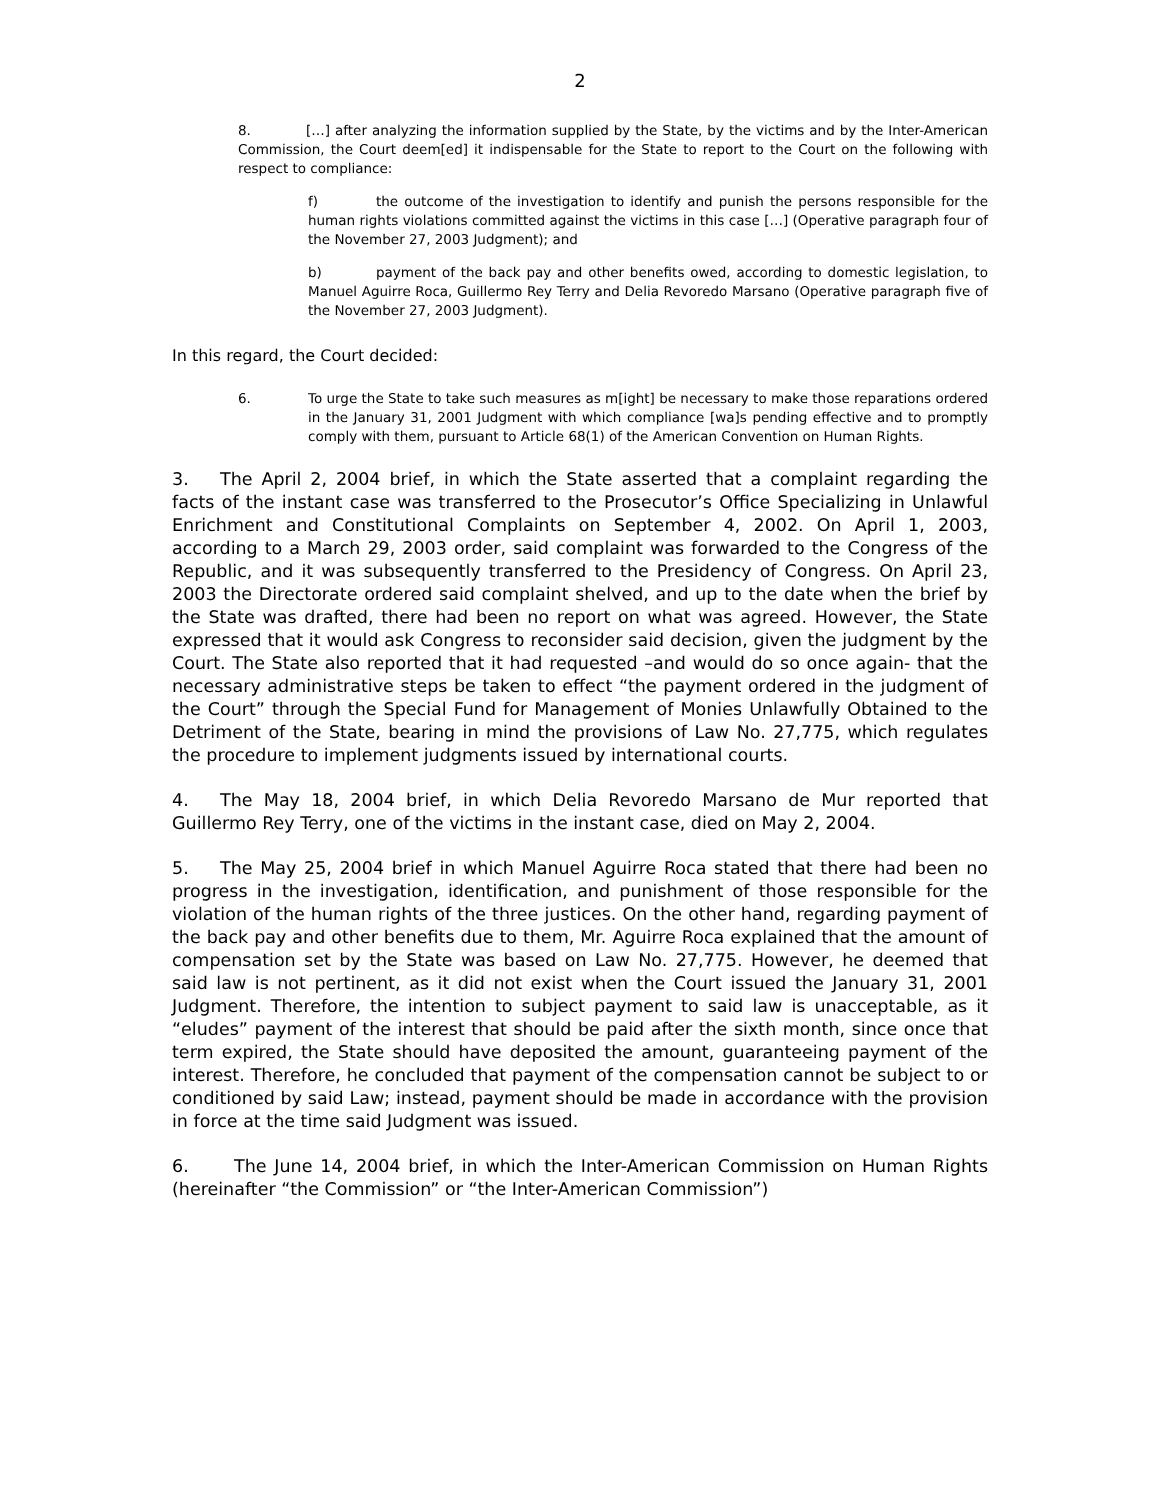2
8. […] after analyzing the information supplied by the State, by the victims and by the Inter-American Commission, the Court deem[ed] it indispensable for the State to report to the Court on the following with respect to compliance:
f) the outcome of the investigation to identify and punish the persons responsible for the human rights violations committed against the victims in this case […] (Operative paragraph four of the November 27, 2003 Judgment); and
b) payment of the back pay and other benefits owed, according to domestic legislation, to Manuel Aguirre Roca, Guillermo Rey Terry and Delia Revoredo Marsano (Operative paragraph five of the November 27, 2003 Judgment).
In this regard, the Court decided:
6. To urge the State to take such measures as m[ight] be necessary to make those reparations ordered in the January 31, 2001 Judgment with which compliance [wa]s pending effective and to promptly comply with them, pursuant to Article 68(1) of the American Convention on Human Rights.
3. The April 2, 2004 brief, in which the State asserted that a complaint regarding the facts of the instant case was transferred to the Prosecutor’s Office Specializing in Unlawful Enrichment and Constitutional Complaints on September 4, 2002. On April 1, 2003, according to a March 29, 2003 order, said complaint was forwarded to the Congress of the Republic, and it was subsequently transferred to the Presidency of Congress. On April 23, 2003 the Directorate ordered said complaint shelved, and up to the date when the brief by the State was drafted, there had been no report on what was agreed. However, the State expressed that it would ask Congress to reconsider said decision, given the judgment by the Court. The State also reported that it had requested –and would do so once again- that the necessary administrative steps be taken to effect “the payment ordered in the judgment of the Court” through the Special Fund for Management of Monies Unlawfully Obtained to the Detriment of the State, bearing in mind the provisions of Law No. 27,775, which regulates the procedure to implement judgments issued by international courts.
4. The May 18, 2004 brief, in which Delia Revoredo Marsano de Mur reported that Guillermo Rey Terry, one of the victims in the instant case, died on May 2, 2004.
5. The May 25, 2004 brief in which Manuel Aguirre Roca stated that there had been no progress in the investigation, identification, and punishment of those responsible for the violation of the human rights of the three justices. On the other hand, regarding payment of the back pay and other benefits due to them, Mr. Aguirre Roca explained that the amount of compensation set by the State was based on Law No. 27,775. However, he deemed that said law is not pertinent, as it did not exist when the Court issued the January 31, 2001 Judgment. Therefore, the intention to subject payment to said law is unacceptable, as it “eludes” payment of the interest that should be paid after the sixth month, since once that term expired, the State should have deposited the amount, guaranteeing payment of the interest. Therefore, he concluded that payment of the compensation cannot be subject to or conditioned by said Law; instead, payment should be made in accordance with the provision in force at the time said Judgment was issued.
6. The June 14, 2004 brief, in which the Inter-American Commission on Human Rights (hereinafter “the Commission” or “the Inter-American Commission”)